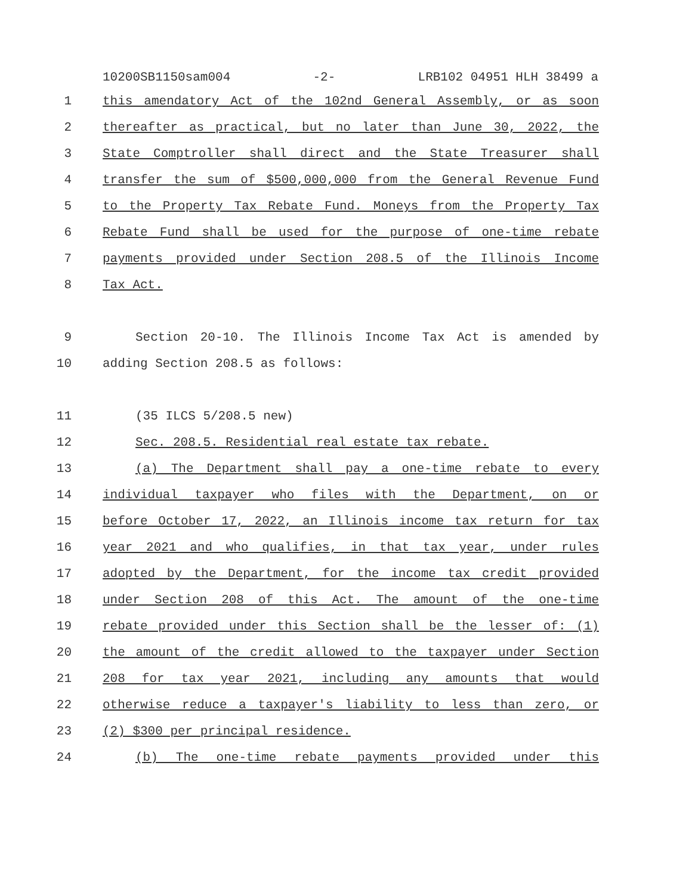10200SB1150sam004 -2- LRB102 04951 HLH 38499 a
1 this amendatory Act of the 102nd General Assembly, or as soon
2 thereafter as practical, but no later than June 30, 2022, the
3 State Comptroller shall direct and the State Treasurer shall
4 transfer the sum of $500,000,000 from the General Revenue Fund
5 to the Property Tax Rebate Fund. Moneys from the Property Tax
6 Rebate Fund shall be used for the purpose of one-time rebate
7 payments provided under Section 208.5 of the Illinois Income
8 Tax Act.
9 Section 20-10. The Illinois Income Tax Act is amended by
10 adding Section 208.5 as follows:
11 (35 ILCS 5/208.5 new)
12 Sec. 208.5. Residential real estate tax rebate.
13 (a) The Department shall pay a one-time rebate to every
14 individual taxpayer who files with the Department, on or
15 before October 17, 2022, an Illinois income tax return for tax
16 year 2021 and who qualifies, in that tax year, under rules
17 adopted by the Department, for the income tax credit provided
18 under Section 208 of this Act. The amount of the one-time
19 rebate provided under this Section shall be the lesser of: (1)
20 the amount of the credit allowed to the taxpayer under Section
21 208 for tax year 2021, including any amounts that would
22 otherwise reduce a taxpayer's liability to less than zero, or
23 (2) $300 per principal residence.
24 (b) The one-time rebate payments provided under this